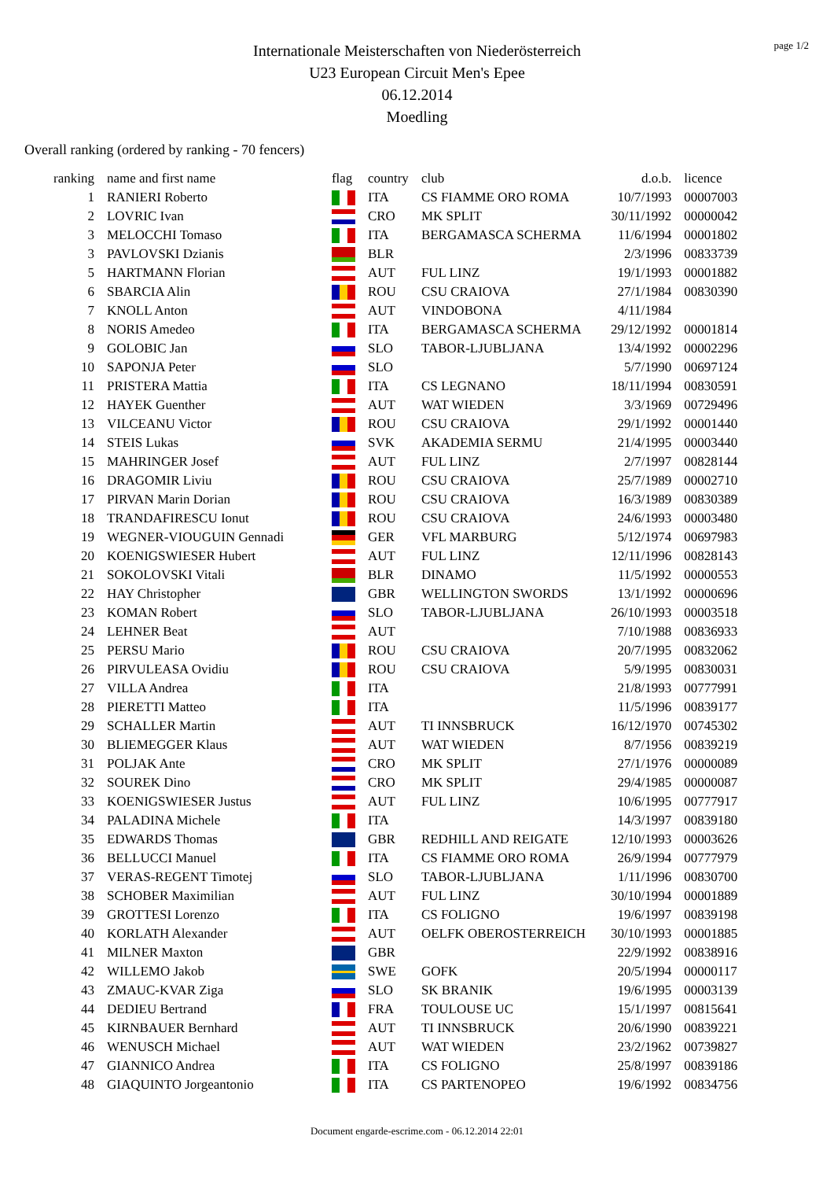page 1/2
Internationale Meisterschaften von Niederösterreich
U23 European Circuit Men's Epee
06.12.2014
Moedling
Overall ranking (ordered by ranking - 70 fencers)
| ranking | name and first name | flag | country | club | d.o.b. | licence |
| --- | --- | --- | --- | --- | --- | --- |
| 1 | RANIERI Roberto | | ITA | CS FIAMME ORO ROMA | 10/7/1993 | 00007003 |
| 2 | LOVRIC Ivan | | CRO | MK SPLIT | 30/11/1992 | 00000042 |
| 3 | MELOCCHI Tomaso | | ITA | BERGAMASCA SCHERMA | 11/6/1994 | 00001802 |
| 3 | PAVLOVSKI Dzianis | | BLR | | 2/3/1996 | 00833739 |
| 5 | HARTMANN Florian | | AUT | FUL LINZ | 19/1/1993 | 00001882 |
| 6 | SBARCIA Alin | | ROU | CSU CRAIOVA | 27/1/1984 | 00830390 |
| 7 | KNOLL Anton | | AUT | VINDOBONA | 4/11/1984 | |
| 8 | NORIS Amedeo | | ITA | BERGAMASCA SCHERMA | 29/12/1992 | 00001814 |
| 9 | GOLOBIC Jan | | SLO | TABOR-LJUBLJANA | 13/4/1992 | 00002296 |
| 10 | SAPONJA Peter | | SLO | | 5/7/1990 | 00697124 |
| 11 | PRISTERA Mattia | | ITA | CS LEGNANO | 18/11/1994 | 00830591 |
| 12 | HAYEK Guenther | | AUT | WAT WIEDEN | 3/3/1969 | 00729496 |
| 13 | VILCEANU Victor | | ROU | CSU CRAIOVA | 29/1/1992 | 00001440 |
| 14 | STEIS Lukas | | SVK | AKADEMIA SERMU | 21/4/1995 | 00003440 |
| 15 | MAHRINGER Josef | | AUT | FUL LINZ | 2/7/1997 | 00828144 |
| 16 | DRAGOMIR Liviu | | ROU | CSU CRAIOVA | 25/7/1989 | 00002710 |
| 17 | PIRVAN Marin Dorian | | ROU | CSU CRAIOVA | 16/3/1989 | 00830389 |
| 18 | TRANDAFIRESCU Ionut | | ROU | CSU CRAIOVA | 24/6/1993 | 00003480 |
| 19 | WEGNER-VIOUGUIN Gennadi | | GER | VFL MARBURG | 5/12/1974 | 00697983 |
| 20 | KOENIGSWIESER Hubert | | AUT | FUL LINZ | 12/11/1996 | 00828143 |
| 21 | SOKOLOVSKI Vitali | | BLR | DINAMO | 11/5/1992 | 00000553 |
| 22 | HAY Christopher | | GBR | WELLINGTON SWORDS | 13/1/1992 | 00000696 |
| 23 | KOMAN Robert | | SLO | TABOR-LJUBLJANA | 26/10/1993 | 00003518 |
| 24 | LEHNER Beat | | AUT | | 7/10/1988 | 00836933 |
| 25 | PERSU Mario | | ROU | CSU CRAIOVA | 20/7/1995 | 00832062 |
| 26 | PIRVULEASA Ovidiu | | ROU | CSU CRAIOVA | 5/9/1995 | 00830031 |
| 27 | VILLA Andrea | | ITA | | 21/8/1993 | 00777991 |
| 28 | PIERETTI Matteo | | ITA | | 11/5/1996 | 00839177 |
| 29 | SCHALLER Martin | | AUT | TI INNSBRUCK | 16/12/1970 | 00745302 |
| 30 | BLIEMEGGER Klaus | | AUT | WAT WIEDEN | 8/7/1956 | 00839219 |
| 31 | POLJAK Ante | | CRO | MK SPLIT | 27/1/1976 | 00000089 |
| 32 | SOUREK Dino | | CRO | MK SPLIT | 29/4/1985 | 00000087 |
| 33 | KOENIGSWIESER Justus | | AUT | FUL LINZ | 10/6/1995 | 00777917 |
| 34 | PALADINA Michele | | ITA | | 14/3/1997 | 00839180 |
| 35 | EDWARDS Thomas | | GBR | REDHILL AND REIGATE | 12/10/1993 | 00003626 |
| 36 | BELLUCCI Manuel | | ITA | CS FIAMME ORO ROMA | 26/9/1994 | 00777979 |
| 37 | VERAS-REGENT Timotej | | SLO | TABOR-LJUBLJANA | 1/11/1996 | 00830700 |
| 38 | SCHOBER Maximilian | | AUT | FUL LINZ | 30/10/1994 | 00001889 |
| 39 | GROTTESI Lorenzo | | ITA | CS FOLIGNO | 19/6/1997 | 00839198 |
| 40 | KORLATH Alexander | | AUT | OELFK OBEROSTERREICH | 30/10/1993 | 00001885 |
| 41 | MILNER Maxton | | GBR | | 22/9/1992 | 00838916 |
| 42 | WILLEMO Jakob | | SWE | GOFK | 20/5/1994 | 00000117 |
| 43 | ZMAUC-KVAR Ziga | | SLO | SK BRANIK | 19/6/1995 | 00003139 |
| 44 | DEDIEU Bertrand | | FRA | TOULOUSE UC | 15/1/1997 | 00815641 |
| 45 | KIRNBAUER Bernhard | | AUT | TI INNSBRUCK | 20/6/1990 | 00839221 |
| 46 | WENUSCH Michael | | AUT | WAT WIEDEN | 23/2/1962 | 00739827 |
| 47 | GIANNICO Andrea | | ITA | CS FOLIGNO | 25/8/1997 | 00839186 |
| 48 | GIAQUINTO Jorgeantonio | | ITA | CS PARTENOPEO | 19/6/1992 | 00834756 |
Document engarde-escrime.com - 06.12.2014 22:01